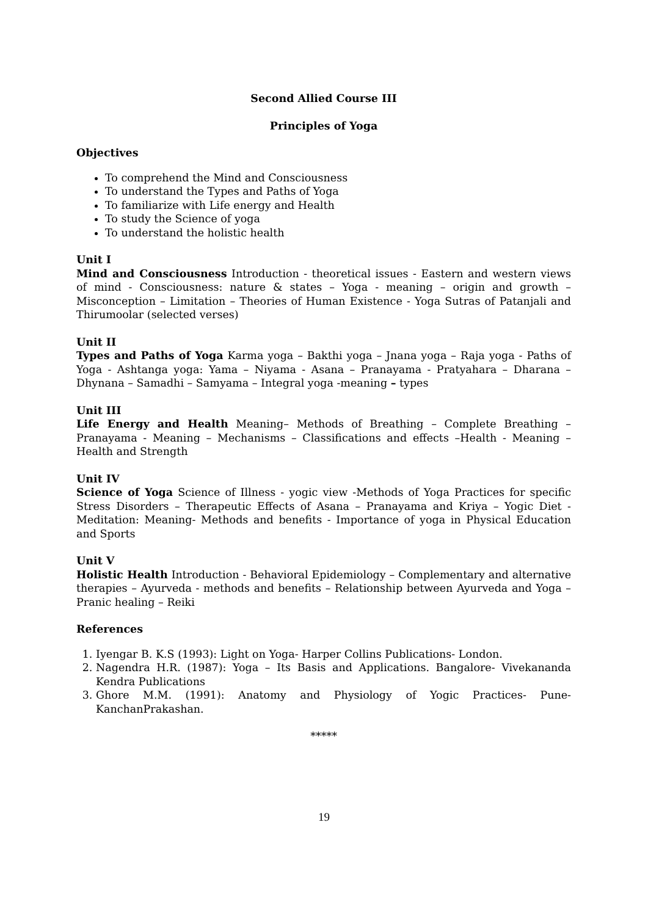Second Allied Course III
Principles of Yoga
Objectives
To comprehend the Mind and Consciousness
To understand the Types and Paths of Yoga
To familiarize with Life energy and Health
To study the Science of yoga
To understand the holistic health
Unit I
Mind and Consciousness Introduction - theoretical issues - Eastern and western views of mind - Consciousness: nature & states – Yoga - meaning – origin and growth – Misconception – Limitation – Theories of Human Existence - Yoga Sutras of Patanjali and Thirumoolar (selected verses)
Unit II
Types and Paths of Yoga Karma yoga – Bakthi yoga – Jnana yoga – Raja yoga - Paths of Yoga - Ashtanga yoga: Yama – Niyama - Asana – Pranayama - Pratyahara – Dharana – Dhynana – Samadhi – Samyama – Integral yoga -meaning – types
Unit III
Life Energy and Health Meaning– Methods of Breathing – Complete Breathing – Pranayama - Meaning – Mechanisms – Classifications and effects –Health - Meaning – Health and Strength
Unit IV
Science of Yoga Science of Illness - yogic view -Methods of Yoga Practices for specific Stress Disorders – Therapeutic Effects of Asana – Pranayama and Kriya – Yogic Diet - Meditation: Meaning- Methods and benefits - Importance of yoga in Physical Education and Sports
Unit V
Holistic Health Introduction - Behavioral Epidemiology – Complementary and alternative therapies – Ayurveda - methods and benefits – Relationship between Ayurveda and Yoga – Pranic healing – Reiki
References
1. Iyengar B. K.S (1993): Light on Yoga- Harper Collins Publications- London.
2. Nagendra H.R. (1987): Yoga – Its Basis and Applications. Bangalore- Vivekananda Kendra Publications
3. Ghore M.M. (1991): Anatomy and Physiology of Yogic Practices- Pune- KanchanPrakashan.
*****
19